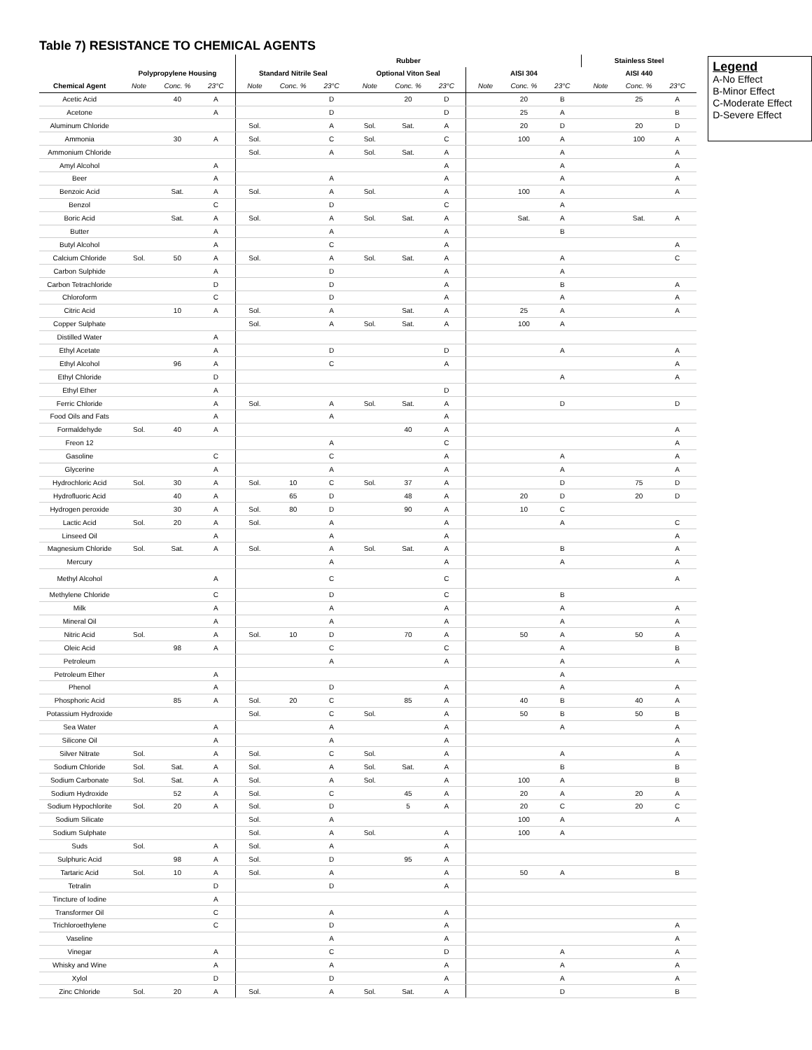Table 7) RESISTANCE TO CHEMICAL AGENTS
| | | | | Rubber | | | | | | | | | Stainless Steel | | |
| --- | --- | --- | --- | --- | --- | --- | --- | --- | --- | --- | --- | --- | --- | --- | --- |
| | Polypropylene Housing | | | Standard Nitrile Seal | | | Optional Viton Seal | | | AISI 304 | | | AISI 440 | | |
| Chemical Agent | Note | Conc. % | 23°C | Note | Conc. % | 23°C | Note | Conc. % | 23°C | Note | Conc. % | 23°C | Note | Conc. % | 23°C |
| Acetic Acid | | 40 | A | | | D | | 20 | D | | 20 | B | | 25 | A |
| Acetone | | | A | | | D | | | D | | 25 | A | | | B |
| Aluminum Chloride | | | | Sol. | | A | Sol. | Sat. | A | | 20 | D | | 20 | D |
| Ammonia | | 30 | A | Sol. | | C | Sol. | | C | | 100 | A | | 100 | A |
| Ammonium Chloride | | | | Sol. | | A | Sol. | Sat. | A | | | A | | | A |
| Amyl Alcohol | | | A | | | | | | A | | | A | | | A |
| Beer | | | A | | | A | | | A | | | A | | | A |
| Benzoic Acid | | Sat. | A | Sol. | | A | Sol. | | A | | 100 | A | | | A |
| Benzol | | | C | | | D | | | C | | | A | | | |
| Boric Acid | | Sat. | A | Sol. | | A | Sol. | Sat. | A | | Sat. | A | | Sat. | A |
| Butter | | | A | | | A | | | A | | | B | | | |
| Butyl Alcohol | | | A | | | C | | | A | | | | | | A |
| Calcium Chloride | Sol. | 50 | A | Sol. | | A | Sol. | Sat. | A | | | A | | | C |
| Carbon Sulphide | | | A | | | D | | | A | | | A | | | |
| Carbon Tetrachloride | | | D | | | D | | | A | | | B | | | A |
| Chloroform | | | C | | | D | | | A | | | A | | | A |
| Citric Acid | | 10 | A | Sol. | | A | | Sat. | A | | 25 | A | | | A |
| Copper Sulphate | | | | Sol. | | A | Sol. | Sat. | A | | 100 | A | | | |
| Distilled Water | | | A | | | | | | | | | | | | |
| Ethyl Acetate | | | A | | | D | | | D | | | A | | | A |
| Ethyl Alcohol | | 96 | A | | | C | | | A | | | | | | A |
| Ethyl Chloride | | | D | | | | | | | | | A | | | A |
| Ethyl Ether | | | A | | | | | | D | | | | | | |
| Ferric Chloride | | | A | Sol. | | A | Sol. | Sat. | A | | | D | | | D |
| Food Oils and Fats | | | A | | | A | | | A | | | | | | |
| Formaldehyde | Sol. | 40 | A | | | | | 40 | A | | | | | | A |
| Freon 12 | | | | | | A | | | C | | | | | | A |
| Gasoline | | | C | | | C | | | A | | | A | | | A |
| Glycerine | | | A | | | A | | | A | | | A | | | A |
| Hydrochloric Acid | Sol. | 30 | A | Sol. | 10 | C | Sol. | 37 | A | | | D | | 75 | D |
| Hydrofluoric Acid | | 40 | A | | 65 | D | | 48 | A | | 20 | D | | 20 | D |
| Hydrogen peroxide | | 30 | A | Sol. | 80 | D | | 90 | A | | 10 | C | | | |
| Lactic Acid | Sol. | 20 | A | Sol. | | A | | | A | | | A | | | C |
| Linseed Oil | | | A | | | A | | | A | | | | | | A |
| Magnesium Chloride | Sol. | Sat. | A | Sol. | | A | Sol. | Sat. | A | | | B | | | A |
| Mercury | | | | | | A | | | A | | | A | | | A |
| Methyl Alcohol | | | A | | | C | | | C | | | | | | A |
| Methylene Chloride | | | C | | | D | | | C | | | B | | | |
| Milk | | | A | | | A | | | A | | | A | | | A |
| Mineral Oil | | | A | | | A | | | A | | | A | | | A |
| Nitric Acid | Sol. | | A | Sol. | 10 | D | | 70 | A | | 50 | A | | 50 | A |
| Oleic Acid | | 98 | A | | | C | | | C | | | A | | | B |
| Petroleum | | | | | | A | | | A | | | A | | | A |
| Petroleum Ether | | | A | | | | | | | | | A | | | |
| Phenol | | | A | | | D | | | A | | | A | | | A |
| Phosphoric Acid | | 85 | A | Sol. | 20 | C | | 85 | A | | 40 | B | | 40 | A |
| Potassium Hydroxide | | | | Sol. | | C | Sol. | | A | | 50 | B | | 50 | B |
| Sea Water | | | A | | | A | | | A | | | A | | | A |
| Silicone Oil | | | A | | | A | | | A | | | | | | A |
| Silver Nitrate | Sol. | | A | Sol. | | C | Sol. | | A | | | A | | | A |
| Sodium Chloride | Sol. | Sat. | A | Sol. | | A | Sol. | Sat. | A | | | B | | | B |
| Sodium Carbonate | Sol. | Sat. | A | Sol. | | A | Sol. | | A | | 100 | A | | | B |
| Sodium Hydroxide | | 52 | A | Sol. | | C | | 45 | A | | 20 | A | | 20 | A |
| Sodium Hypochlorite | Sol. | 20 | A | Sol. | | D | | 5 | A | | 20 | C | | 20 | C |
| Sodium Silicate | | | | Sol. | | A | | | | | 100 | A | | | A |
| Sodium Sulphate | | | | Sol. | | A | Sol. | | A | | 100 | A | | | |
| Suds | Sol. | | A | Sol. | | A | | | A | | | | | | |
| Sulphuric Acid | | 98 | A | Sol. | | D | | 95 | A | | | | | | |
| Tartaric Acid | Sol. | 10 | A | Sol. | | A | | | A | | 50 | A | | | B |
| Tetralin | | | D | | | D | | | A | | | | | | |
| Tincture of Iodine | | | A | | | | | | | | | | | | |
| Transformer Oil | | | C | | | A | | | A | | | | | | |
| Trichloroethylene | | | C | | | D | | | A | | | | | | A |
| Vaseline | | | | | | A | | | A | | | | | | A |
| Vinegar | | | A | | | C | | | D | | | A | | | A |
| Whisky and Wine | | | A | | | A | | | A | | | A | | | A |
| Xylol | | | D | | | D | | | A | | | A | | | A |
| Zinc Chloride | Sol. | 20 | A | Sol. | | A | Sol. | Sat. | A | | | D | | | B |
Legend
A-No Effect
B-Minor Effect
C-Moderate Effect
D-Severe Effect